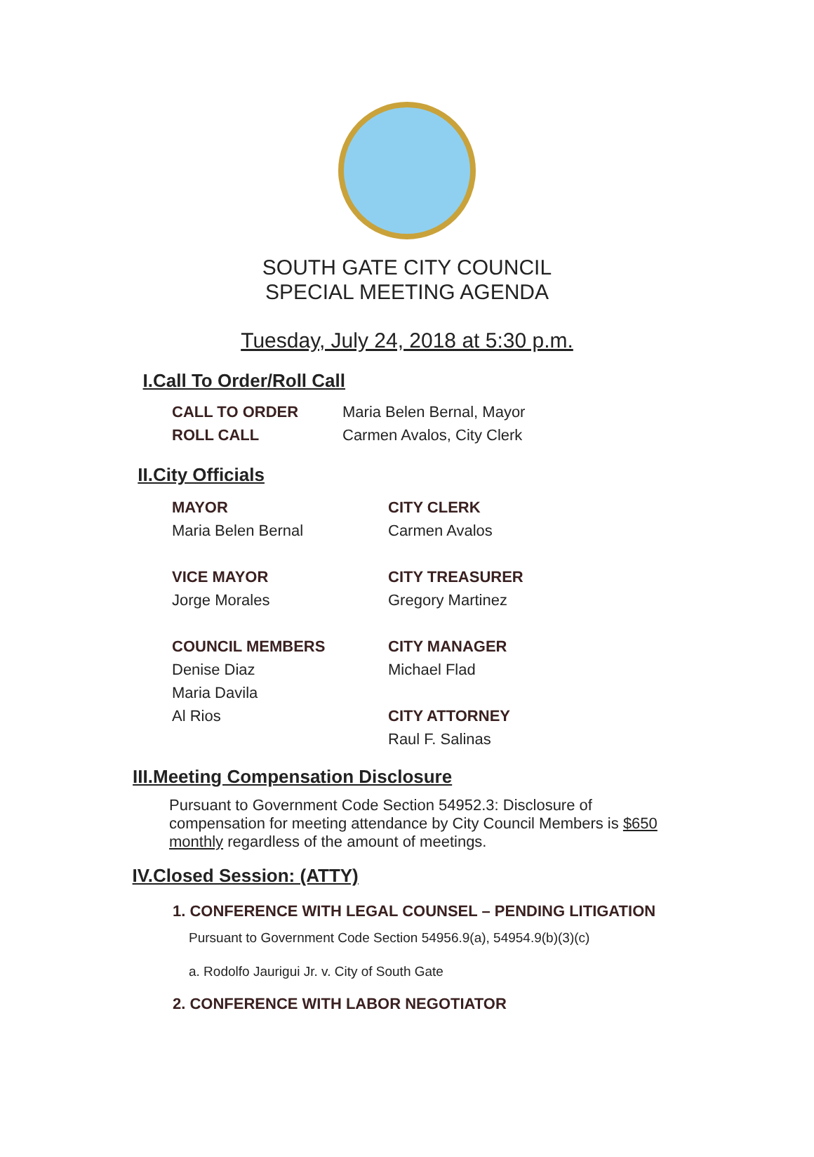SOUTH GATE CITY COUNCIL
SPECIAL MEETING AGENDA
Tuesday, July 24, 2018 at 5:30 p.m.
I. Call To Order/Roll Call
CALL TO ORDER Maria Belen Bernal, Mayor
ROLL CALL Carmen Avalos, City Clerk
II. City Officials
MAYOR
Maria Belen Bernal
VICE MAYOR
Jorge Morales
COUNCIL MEMBERS
Denise Diaz
Maria Davila
Al Rios
CITY CLERK
Carmen Avalos
CITY TREASURER
Gregory Martinez
CITY MANAGER
Michael Flad
CITY ATTORNEY
Raul F. Salinas
III. Meeting Compensation Disclosure
Pursuant to Government Code Section 54952.3: Disclosure of compensation for meeting attendance by City Council Members is $650 monthly regardless of the amount of meetings.
IV. Closed Session: (ATTY)
1. CONFERENCE WITH LEGAL COUNSEL – PENDING LITIGATION
Pursuant to Government Code Section 54956.9(a), 54954.9(b)(3)(c)
a. Rodolfo Jaurigui Jr. v. City of South Gate
2. CONFERENCE WITH LABOR NEGOTIATOR